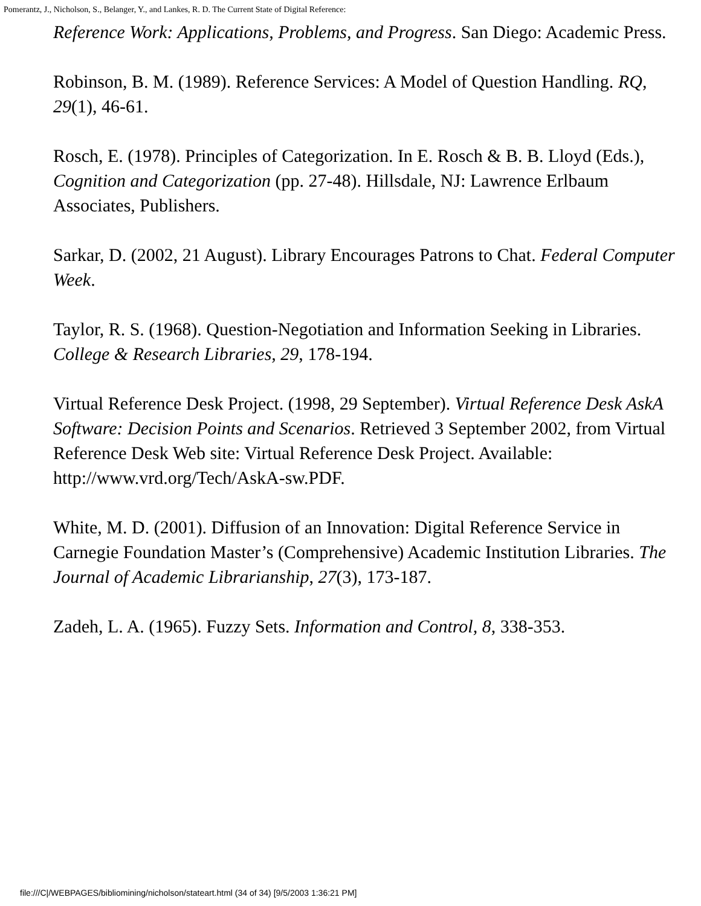Pomerantz, J., Nicholson, S., Belanger, Y., and Lankes, R. D. The Current State of Digital Reference:
Reference Work: Applications, Problems, and Progress. San Diego: Academic Press.
Robinson, B. M. (1989). Reference Services: A Model of Question Handling. RQ, 29(1), 46-61.
Rosch, E. (1978). Principles of Categorization. In E. Rosch & B. B. Lloyd (Eds.), Cognition and Categorization (pp. 27-48). Hillsdale, NJ: Lawrence Erlbaum Associates, Publishers.
Sarkar, D. (2002, 21 August). Library Encourages Patrons to Chat. Federal Computer Week.
Taylor, R. S. (1968). Question-Negotiation and Information Seeking in Libraries. College & Research Libraries, 29, 178-194.
Virtual Reference Desk Project. (1998, 29 September). Virtual Reference Desk AskA Software: Decision Points and Scenarios. Retrieved 3 September 2002, from Virtual Reference Desk Web site: Virtual Reference Desk Project. Available: http://www.vrd.org/Tech/AskA-sw.PDF.
White, M. D. (2001). Diffusion of an Innovation: Digital Reference Service in Carnegie Foundation Master’s (Comprehensive) Academic Institution Libraries. The Journal of Academic Librarianship, 27(3), 173-187.
Zadeh, L. A. (1965). Fuzzy Sets. Information and Control, 8, 338-353.
file:///C|/WEBPAGES/bibliomining/nicholson/stateart.html (34 of 34) [9/5/2003 1:36:21 PM]